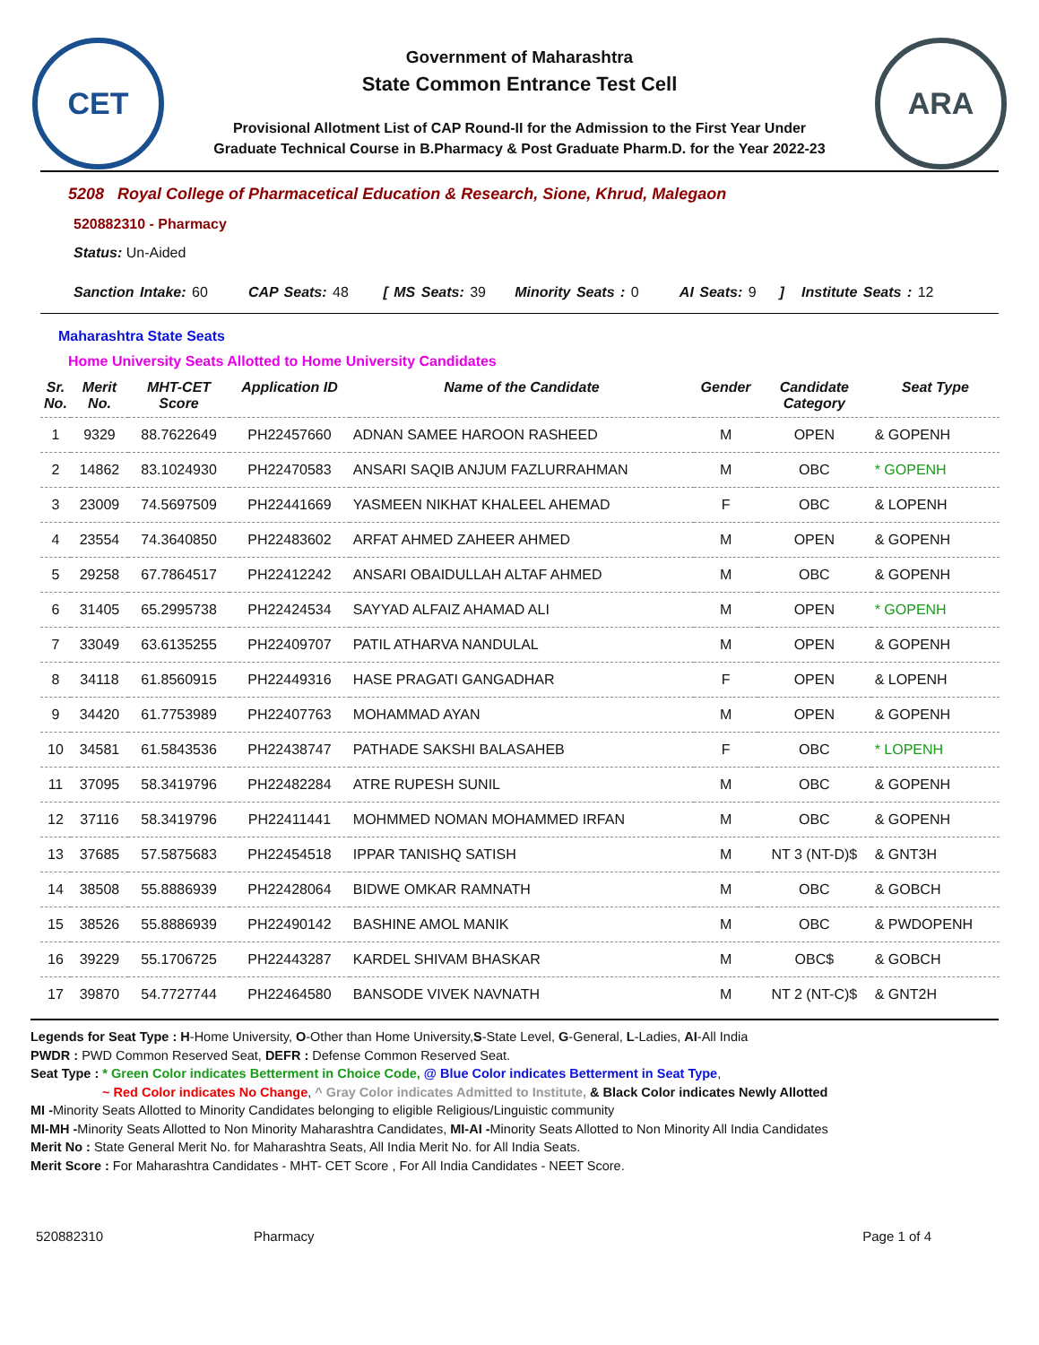CET
Government of Maharashtra
State Common Entrance Test Cell
Provisional Allotment List of CAP Round-II for the Admission to the First Year Under
Graduate Technical Course in B.Pharmacy & Post Graduate Pharm.D. for the Year 2022-23
ARA
5208 Royal College of Pharmacetical Education & Research, Sione, Khrud, Malegaon
520882310 - Pharmacy
Status: Un-Aided
Sanction Intake: 60 CAP Seats: 48 [ MS Seats: 39 Minority Seats : 0 AI Seats: 9 ] Institute Seats : 12
Maharashtra State Seats
Home University Seats Allotted to Home University Candidates
| Sr. No. | Merit No. | MHT-CET Score | Application ID | Name of the Candidate | Gender | Candidate Category | Seat Type |
| --- | --- | --- | --- | --- | --- | --- | --- |
| 1 | 9329 | 88.7622649 | PH22457660 | ADNAN SAMEE HAROON RASHEED | M | OPEN | & GOPENH |
| 2 | 14862 | 83.1024930 | PH22470583 | ANSARI SAQIB ANJUM FAZLURRAHMAN | M | OBC | * GOPENH |
| 3 | 23009 | 74.5697509 | PH22441669 | YASMEEN NIKHAT KHALEEL AHEMAD | F | OBC | & LOPENH |
| 4 | 23554 | 74.3640850 | PH22483602 | ARFAT AHMED ZAHEER AHMED | M | OPEN | & GOPENH |
| 5 | 29258 | 67.7864517 | PH22412242 | ANSARI OBAIDULLAH ALTAF AHMED | M | OBC | & GOPENH |
| 6 | 31405 | 65.2995738 | PH22424534 | SAYYAD ALFAIZ AHAMAD ALI | M | OPEN | * GOPENH |
| 7 | 33049 | 63.6135255 | PH22409707 | PATIL ATHARVA NANDULAL | M | OPEN | & GOPENH |
| 8 | 34118 | 61.8560915 | PH22449316 | HASE PRAGATI GANGADHAR | F | OPEN | & LOPENH |
| 9 | 34420 | 61.7753989 | PH22407763 | MOHAMMAD AYAN | M | OPEN | & GOPENH |
| 10 | 34581 | 61.5843536 | PH22438747 | PATHADE SAKSHI BALASAHEB | F | OBC | * LOPENH |
| 11 | 37095 | 58.3419796 | PH22482284 | ATRE RUPESH SUNIL | M | OBC | & GOPENH |
| 12 | 37116 | 58.3419796 | PH22411441 | MOHMMED NOMAN MOHAMMED IRFAN | M | OBC | & GOPENH |
| 13 | 37685 | 57.5875683 | PH22454518 | IPPAR TANISHQ SATISH | M | NT 3 (NT-D)$ | & GNT3H |
| 14 | 38508 | 55.8886939 | PH22428064 | BIDWE OMKAR RAMNATH | M | OBC | & GOBCH |
| 15 | 38526 | 55.8886939 | PH22490142 | BASHINE AMOL MANIK | M | OBC | & PWDOPENH |
| 16 | 39229 | 55.1706725 | PH22443287 | KARDEL SHIVAM BHASKAR | M | OBC$ | & GOBCH |
| 17 | 39870 | 54.7727744 | PH22464580 | BANSODE VIVEK NAVNATH | M | NT 2 (NT-C)$ | & GNT2H |
Legends for Seat Type : H-Home University, O-Other than Home University,S-State Level, G-General, L-Ladies, AI-All India
PWDR : PWD Common Reserved Seat, DEFR : Defense Common Reserved Seat.
Seat Type : * Green Color indicates Betterment in Choice Code, @ Blue Color indicates Betterment in Seat Type,
~ Red Color indicates No Change, ^ Gray Color indicates Admitted to Institute, & Black Color indicates Newly Allotted
MI -Minority Seats Allotted to Minority Candidates belonging to eligible Religious/Linguistic community
MI-MH -Minority Seats Allotted to Non Minority Maharashtra Candidates, MI-AI -Minority Seats Allotted to Non Minority All India Candidates
Merit No : State General Merit No. for Maharashtra Seats, All India Merit No. for All India Seats.
Merit Score : For Maharashtra Candidates - MHT- CET Score , For All India Candidates - NEET Score.
520882310 Pharmacy Page 1 of 4